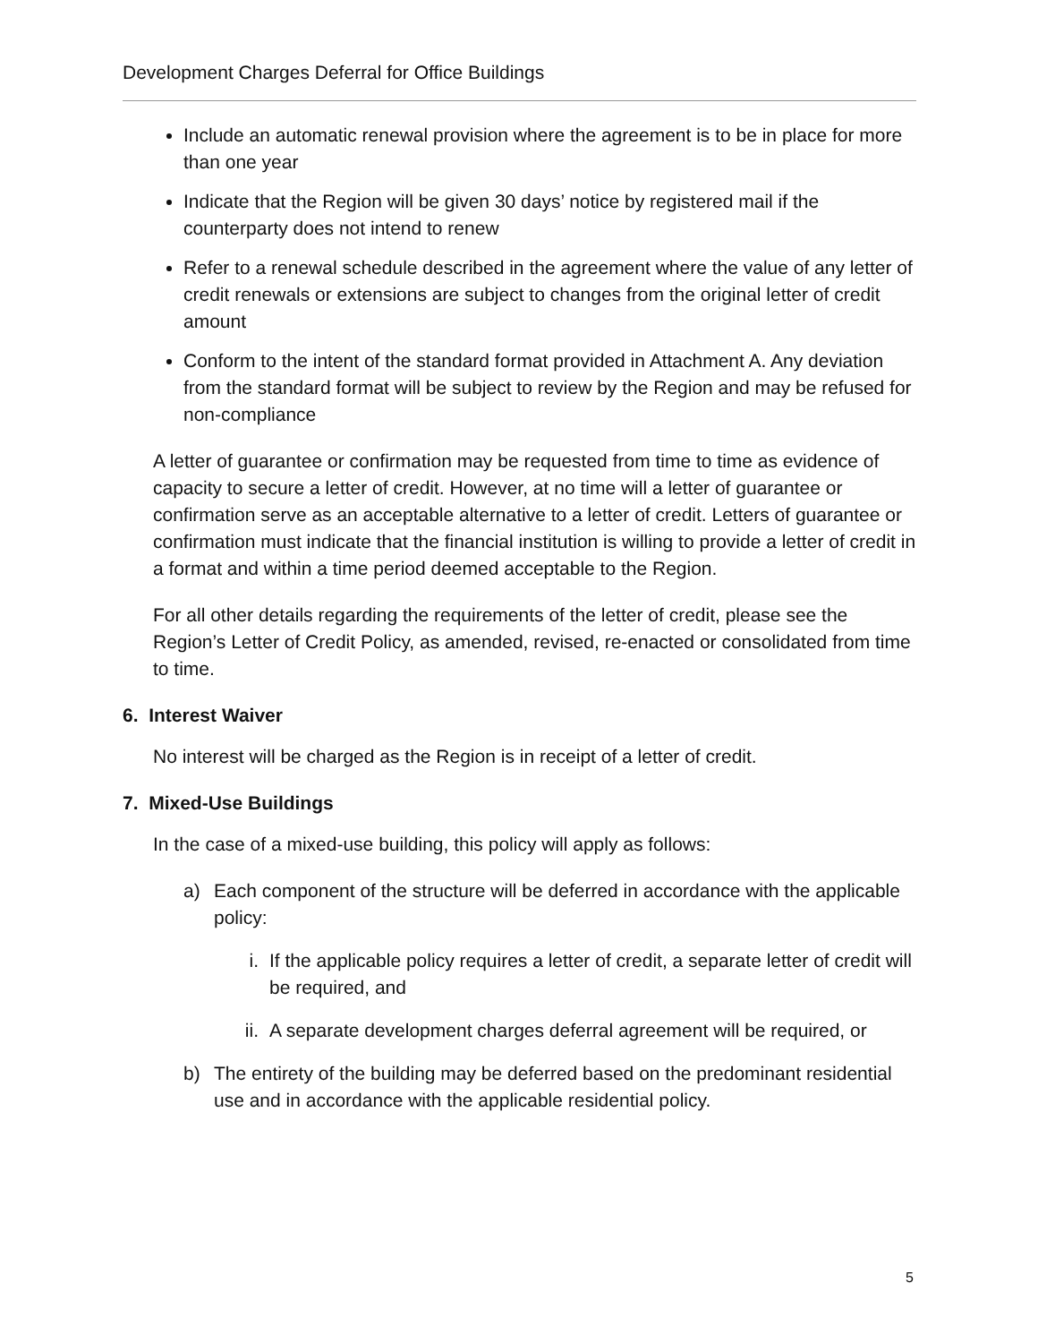Development Charges Deferral for Office Buildings
Include an automatic renewal provision where the agreement is to be in place for more than one year
Indicate that the Region will be given 30 days’ notice by registered mail if the counterparty does not intend to renew
Refer to a renewal schedule described in the agreement where the value of any letter of credit renewals or extensions are subject to changes from the original letter of credit amount
Conform to the intent of the standard format provided in Attachment A. Any deviation from the standard format will be subject to review by the Region and may be refused for non-compliance
A letter of guarantee or confirmation may be requested from time to time as evidence of capacity to secure a letter of credit. However, at no time will a letter of guarantee or confirmation serve as an acceptable alternative to a letter of credit. Letters of guarantee or confirmation must indicate that the financial institution is willing to provide a letter of credit in a format and within a time period deemed acceptable to the Region.
For all other details regarding the requirements of the letter of credit, please see the Region’s Letter of Credit Policy, as amended, revised, re-enacted or consolidated from time to time.
6. Interest Waiver
No interest will be charged as the Region is in receipt of a letter of credit.
7. Mixed-Use Buildings
In the case of a mixed-use building, this policy will apply as follows:
a) Each component of the structure will be deferred in accordance with the applicable policy:
i. If the applicable policy requires a letter of credit, a separate letter of credit will be required, and
ii. A separate development charges deferral agreement will be required, or
b) The entirety of the building may be deferred based on the predominant residential use and in accordance with the applicable residential policy.
5